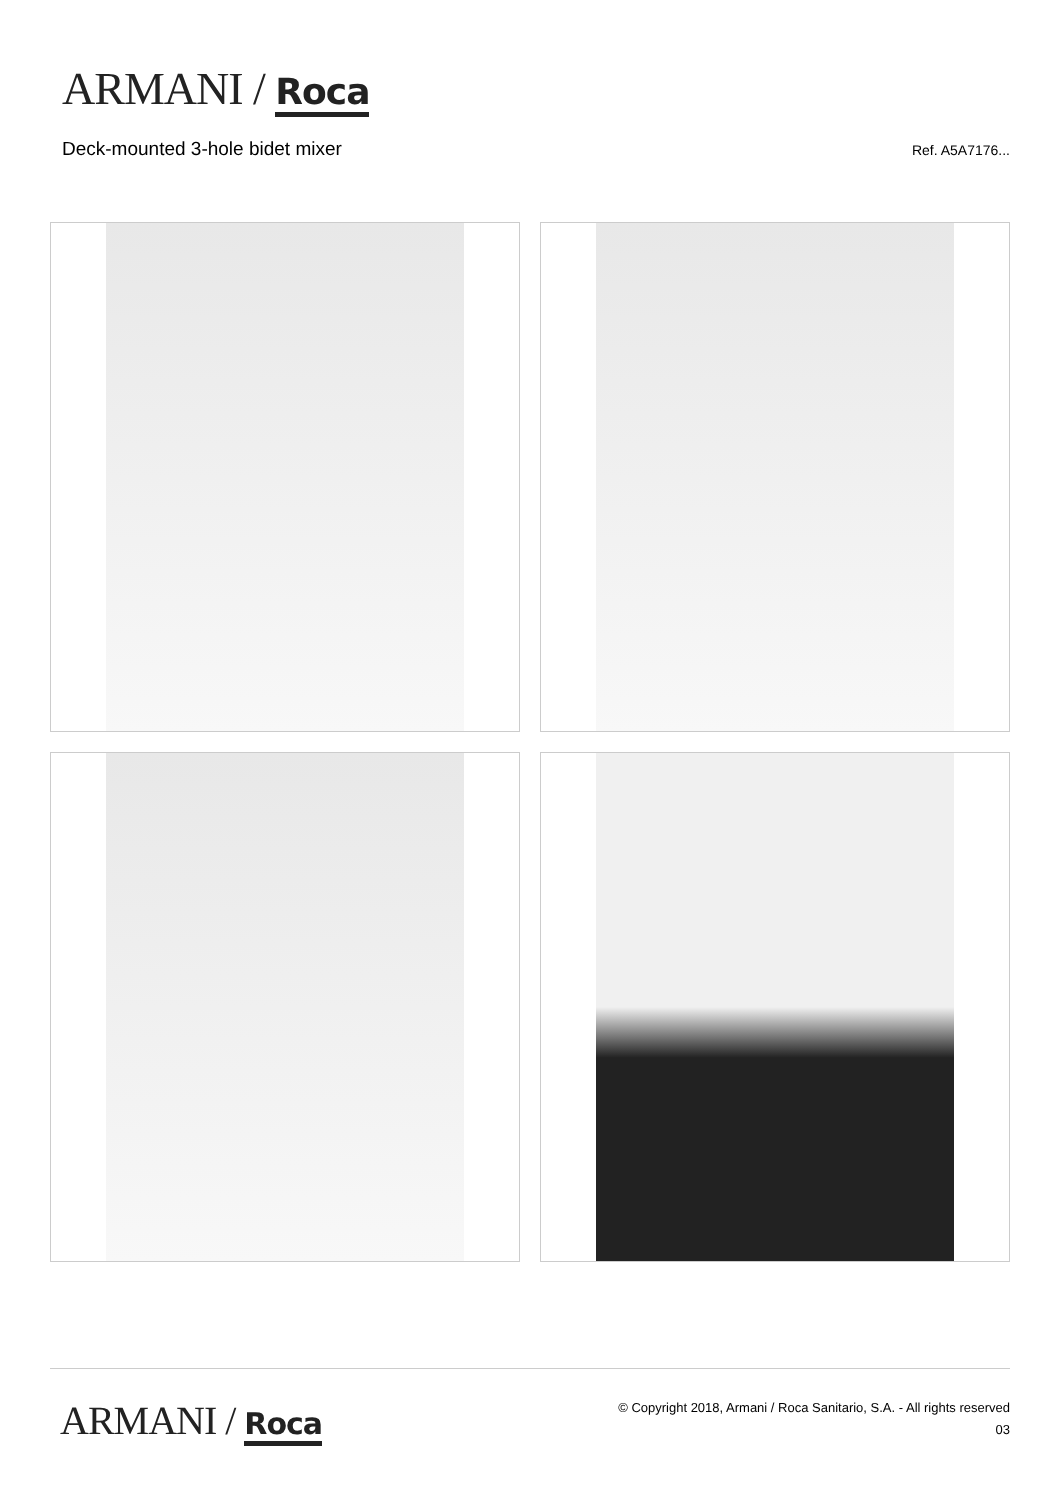ARMANI / Roca
Deck-mounted 3-hole bidet mixer Ref. A5A7176...
ARMANI / Roca
© Copyright 2018, Armani / Roca Sanitario, S.A. - All rights reserved
03